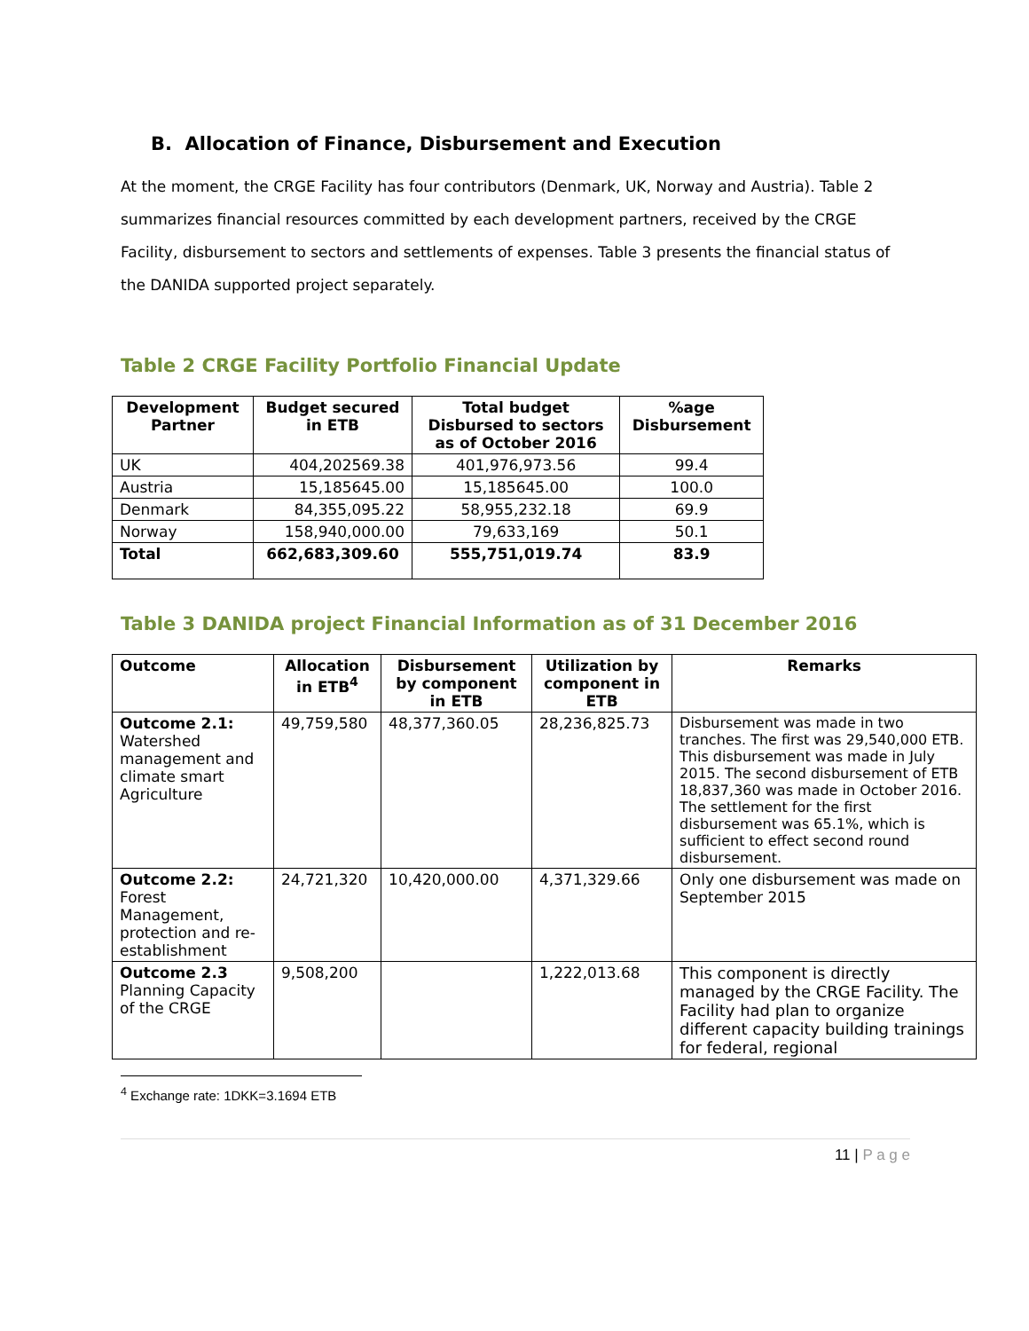B. Allocation of Finance, Disbursement and Execution
At the moment, the CRGE Facility has four contributors (Denmark, UK, Norway and Austria). Table 2 summarizes financial resources committed by each development partners, received by the CRGE Facility, disbursement to sectors and settlements of expenses. Table 3 presents the financial status of the DANIDA supported project separately.
Table 2 CRGE Facility Portfolio Financial Update
| Development Partner | Budget secured in ETB | Total budget Disbursed to sectors as of October 2016 | %age Disbursement |
| --- | --- | --- | --- |
| UK | 404,202569.38 | 401,976,973.56 | 99.4 |
| Austria | 15,185645.00 | 15,185645.00 | 100.0 |
| Denmark | 84,355,095.22 | 58,955,232.18 | 69.9 |
| Norway | 158,940,000.00 | 79,633,169 | 50.1 |
| Total | 662,683,309.60 | 555,751,019.74 | 83.9 |
Table 3 DANIDA project Financial Information as of 31 December 2016
| Outcome | Allocation in ETB<sup>4</sup> | Disbursement by component in ETB | Utilization by component in ETB | Remarks |
| --- | --- | --- | --- | --- |
| Outcome 2.1: Watershed management and climate smart Agriculture | 49,759,580 | 48,377,360.05 | 28,236,825.73 | Disbursement was made in two tranches. The first was 29,540,000 ETB. This disbursement was made in July 2015. The second disbursement of ETB 18,837,360 was made in October 2016. The settlement for the first disbursement was 65.1%, which is sufficient to effect second round disbursement. |
| Outcome 2.2: Forest Management, protection and re-establishment | 24,721,320 | 10,420,000.00 | 4,371,329.66 | Only one disbursement was made on September 2015 |
| Outcome 2.3 Planning Capacity of the CRGE | 9,508,200 | | 1,222,013.68 | This component is directly managed by the CRGE Facility. The Facility had plan to organize different capacity building trainings for federal, regional |
<sup>4</sup> Exchange rate: 1DKK=3.1694 ETB
11 | P a g e